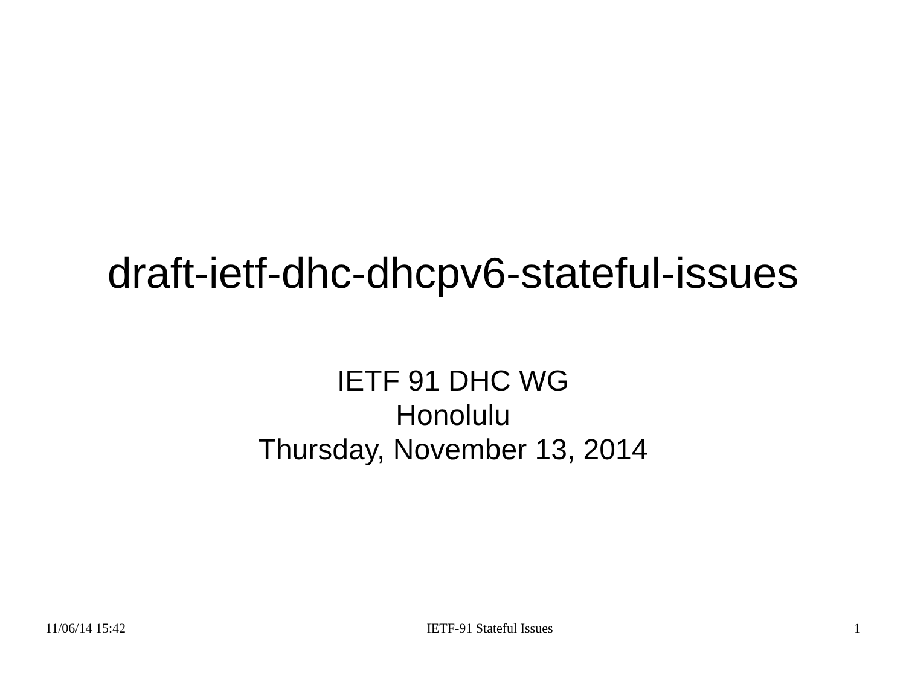draft-ietf-dhc-dhcpv6-stateful-issues
IETF 91 DHC WG
Honolulu
Thursday, November 13, 2014
11/06/14 15:42 IETF-91 Stateful Issues 1